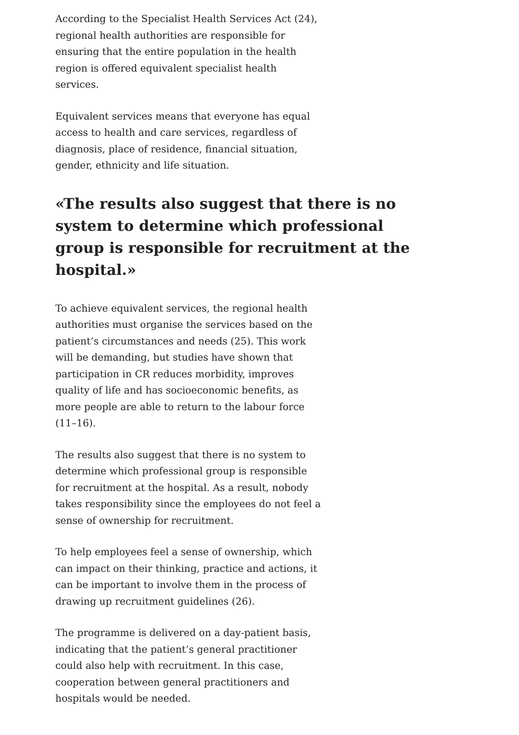According to the Specialist Health Services Act (24), regional health authorities are responsible for ensuring that the entire population in the health region is offered equivalent specialist health services.
Equivalent services means that everyone has equal access to health and care services, regardless of diagnosis, place of residence, financial situation, gender, ethnicity and life situation.
«The results also suggest that there is no system to determine which professional group is responsible for recruitment at the hospital.»
To achieve equivalent services, the regional health authorities must organise the services based on the patient’s circumstances and needs (25). This work will be demanding, but studies have shown that participation in CR reduces morbidity, improves quality of life and has socioeconomic benefits, as more people are able to return to the labour force (11–16).
The results also suggest that there is no system to determine which professional group is responsible for recruitment at the hospital. As a result, nobody takes responsibility since the employees do not feel a sense of ownership for recruitment.
To help employees feel a sense of ownership, which can impact on their thinking, practice and actions, it can be important to involve them in the process of drawing up recruitment guidelines (26).
The programme is delivered on a day-patient basis, indicating that the patient’s general practitioner could also help with recruitment. In this case, cooperation between general practitioners and hospitals would be needed.